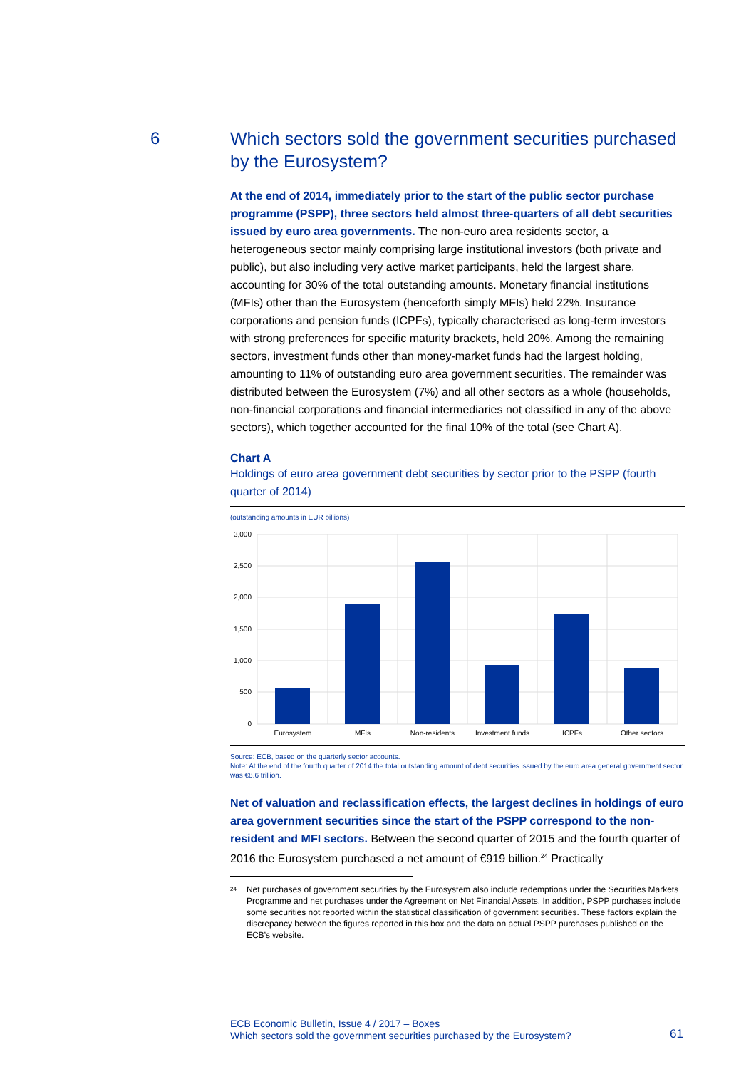6
Which sectors sold the government securities purchased by the Eurosystem?
At the end of 2014, immediately prior to the start of the public sector purchase programme (PSPP), three sectors held almost three-quarters of all debt securities issued by euro area governments. The non-euro area residents sector, a heterogeneous sector mainly comprising large institutional investors (both private and public), but also including very active market participants, held the largest share, accounting for 30% of the total outstanding amounts. Monetary financial institutions (MFIs) other than the Eurosystem (henceforth simply MFIs) held 22%. Insurance corporations and pension funds (ICPFs), typically characterised as long-term investors with strong preferences for specific maturity brackets, held 20%. Among the remaining sectors, investment funds other than money-market funds had the largest holding, amounting to 11% of outstanding euro area government securities. The remainder was distributed between the Eurosystem (7%) and all other sectors as a whole (households, non-financial corporations and financial intermediaries not classified in any of the above sectors), which together accounted for the final 10% of the total (see Chart A).
Chart A
Holdings of euro area government debt securities by sector prior to the PSPP (fourth quarter of 2014)
(outstanding amounts in EUR billions)
3,000
2,500
2,000
1,500
1,000
500
0
Eurosystem
MFIs
Non-residents
Investment funds
ICPFs
Other sectors
Source: ECB, based on the quarterly sector accounts.
Note: At the end of the fourth quarter of 2014 the total outstanding amount of debt securities issued by the euro area general government sector was €8.6 trillion.
Net of valuation and reclassification effects, the largest declines in holdings of euro area government securities since the start of the PSPP correspond to the non-resident and MFI sectors. Between the second quarter of 2015 and the fourth quarter of 2016 the Eurosystem purchased a net amount of €919 billion.<sup>24</sup> Practically
<sup>24</sup> Net purchases of government securities by the Eurosystem also include redemptions under the Securities Markets Programme and net purchases under the Agreement on Net Financial Assets. In addition, PSPP purchases include some securities not reported within the statistical classification of government securities. These factors explain the discrepancy between the figures reported in this box and the data on actual PSPP purchases published on the ECB’s website.
ECB Economic Bulletin, Issue 4 / 2017 – Boxes
Which sectors sold the government securities purchased by the Eurosystem?
61